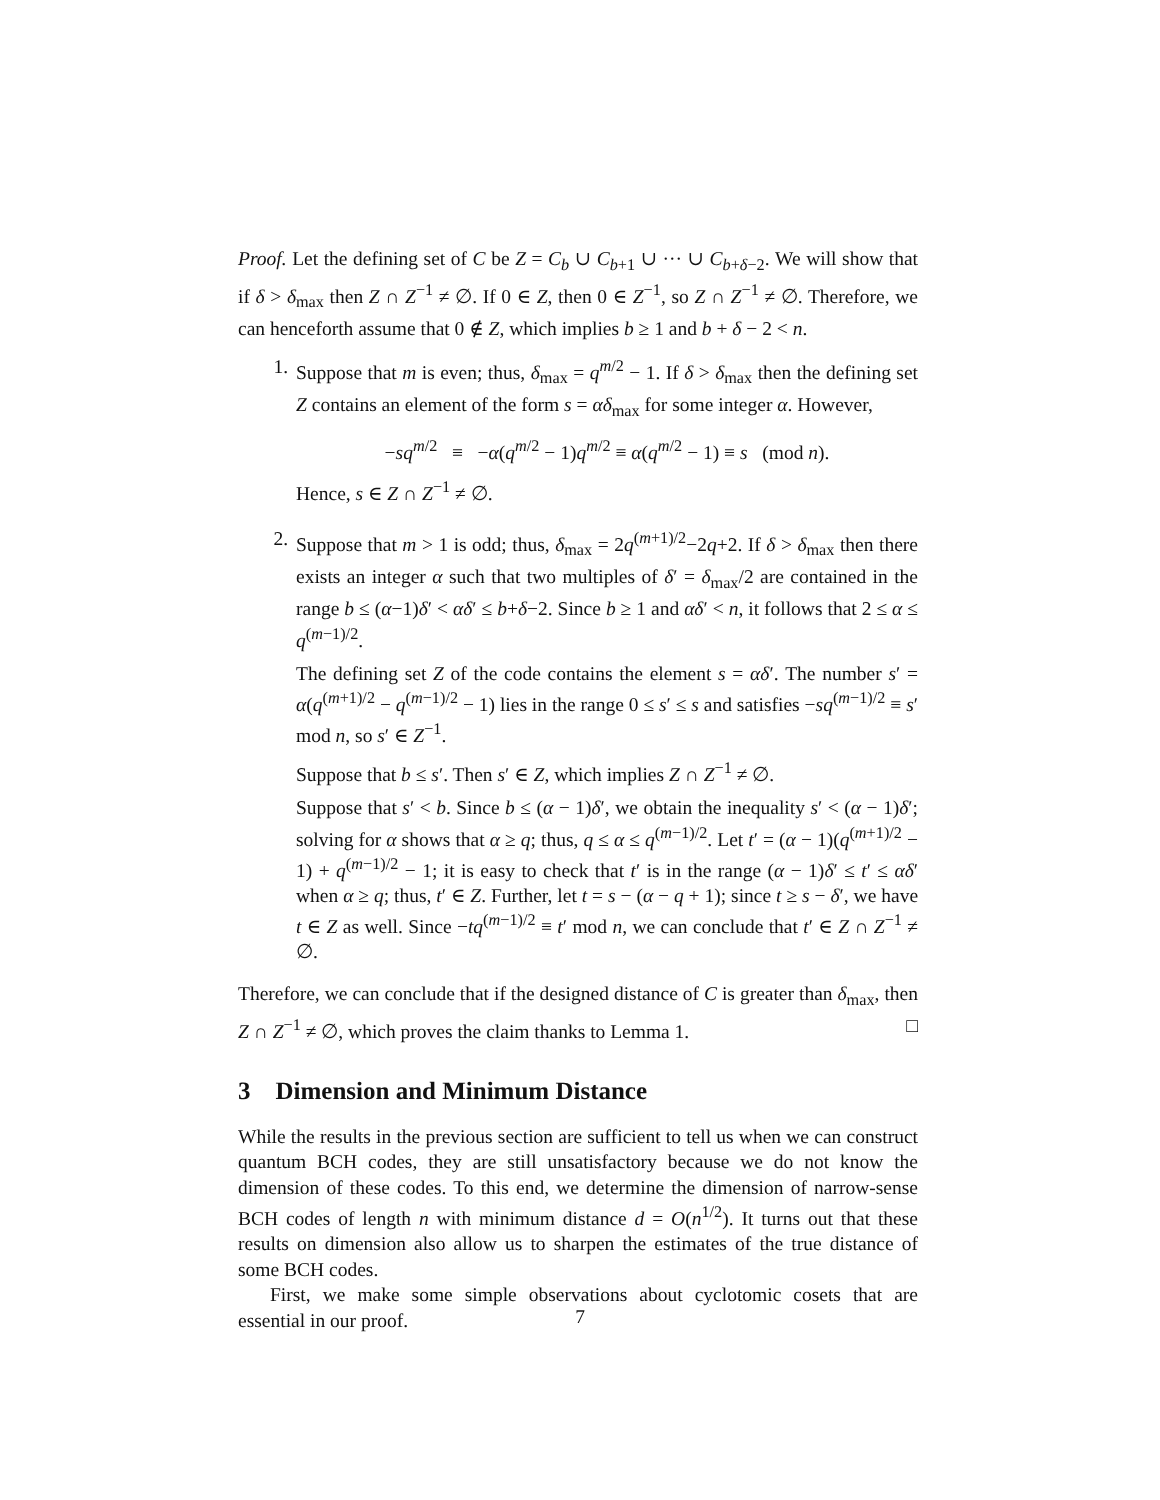Proof. Let the defining set of C be Z = C<sub>b</sub> ∪ C<sub>b+1</sub> ∪ ··· ∪ C<sub>b+δ−2</sub>. We will show that if δ > δ<sub>max</sub> then Z ∩ Z<sup>−1</sup> ≠ ∅. If 0 ∈ Z, then 0 ∈ Z<sup>−1</sup>, so Z ∩ Z<sup>−1</sup> ≠ ∅. Therefore, we can henceforth assume that 0 ∉ Z, which implies b ≥ 1 and b + δ − 2 < n.
1. Suppose that m is even; thus, δ<sub>max</sub> = q<sup>m/2</sup> − 1. If δ > δ<sub>max</sub> then the defining set Z contains an element of the form s = αδ<sub>max</sub> for some integer α. However,
−sq<sup>m/2</sup> ≡ −α(q<sup>m/2</sup> − 1)q<sup>m/2</sup> ≡ α(q<sup>m/2</sup> − 1) ≡ s (mod n).
Hence, s ∈ Z ∩ Z<sup>−1</sup> ≠ ∅.
2. Suppose that m > 1 is odd; thus, δ<sub>max</sub> = 2q<sup>(m+1)/2</sup>−2q+2. If δ > δ<sub>max</sub> then there exists an integer α such that two multiples of δ′ = δ<sub>max</sub>/2 are contained in the range b ≤ (α−1)δ′ < αδ′ ≤ b+δ−2. Since b ≥ 1 and αδ′ < n, it follows that 2 ≤ α ≤ q<sup>(m−1)/2</sup>.
The defining set Z of the code contains the element s = αδ′. The number s′ = α(q<sup>(m+1)/2</sup> − q<sup>(m−1)/2</sup> − 1) lies in the range 0 ≤ s′ ≤ s and satisfies −sq<sup>(m−1)/2</sup> ≡ s′ mod n, so s′ ∈ Z<sup>−1</sup>.
Suppose that b ≤ s′. Then s′ ∈ Z, which implies Z ∩ Z<sup>−1</sup> ≠ ∅.
Suppose that s′ < b. Since b ≤ (α − 1)δ′, we obtain the inequality s′ < (α − 1)δ′; solving for α shows that α ≥ q; thus, q ≤ α ≤ q<sup>(m−1)/2</sup>. Let t′ = (α − 1)(q<sup>(m+1)/2</sup> − 1) + q<sup>(m−1)/2</sup> − 1; it is easy to check that t′ is in the range (α − 1)δ′ ≤ t′ ≤ αδ′ when α ≥ q; thus, t′ ∈ Z. Further, let t = s − (α − q + 1); since t ≥ s − δ′, we have t ∈ Z as well. Since −tq<sup>(m−1)/2</sup> ≡ t′ mod n, we can conclude that t′ ∈ Z ∩ Z<sup>−1</sup> ≠ ∅.
Therefore, we can conclude that if the designed distance of C is greater than δ<sub>max</sub>, then Z ∩ Z<sup>−1</sup> ≠ ∅, which proves the claim thanks to Lemma 1. □
3 Dimension and Minimum Distance
While the results in the previous section are sufficient to tell us when we can construct quantum BCH codes, they are still unsatisfactory because we do not know the dimension of these codes. To this end, we determine the dimension of narrow-sense BCH codes of length n with minimum distance d = O(n<sup>1/2</sup>). It turns out that these results on dimension also allow us to sharpen the estimates of the true distance of some BCH codes.
First, we make some simple observations about cyclotomic cosets that are essential in our proof.
7